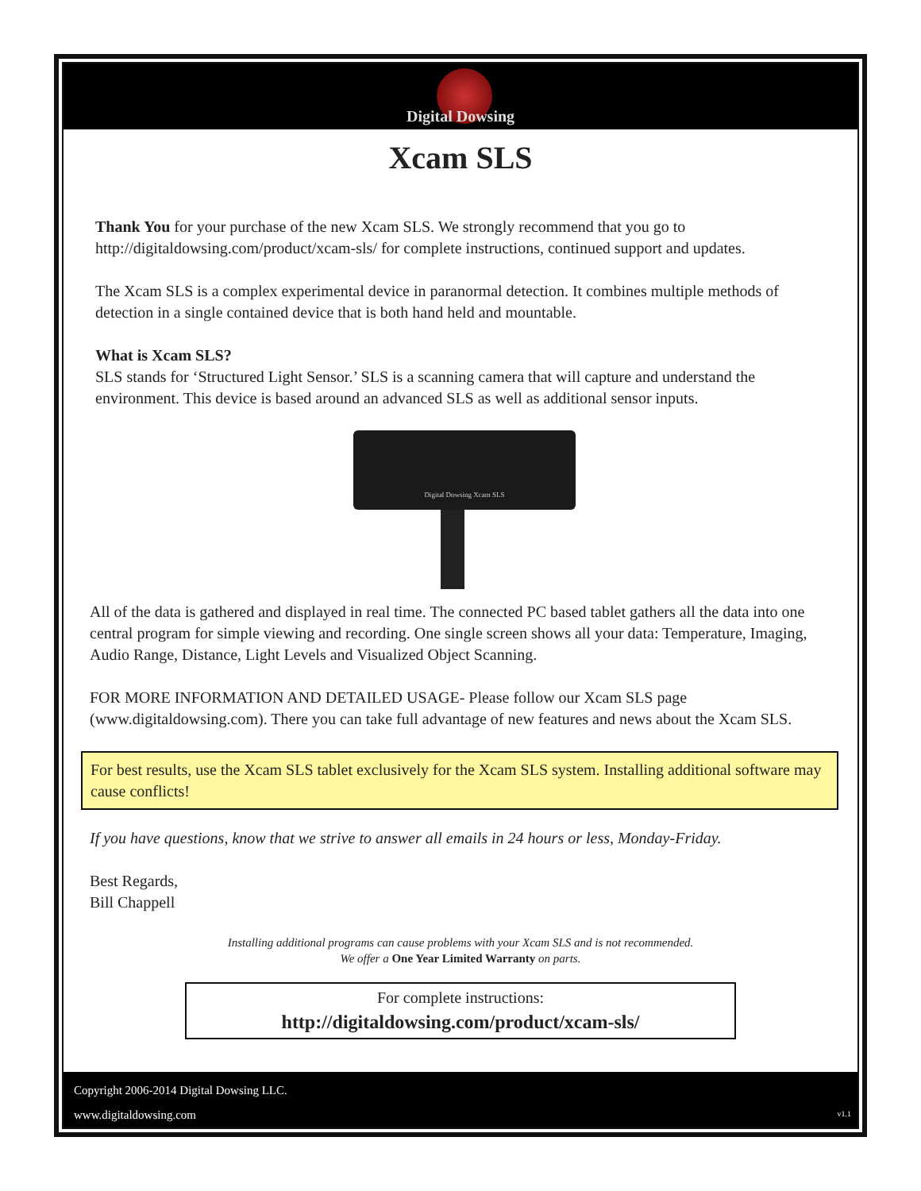Digital Dowsing
Xcam SLS
Thank You for your purchase of the new Xcam SLS. We strongly recommend that you go to http://digitaldowsing.com/product/xcam-sls/ for complete instructions, continued support and updates.
The Xcam SLS is a complex experimental device in paranormal detection. It combines multiple methods of detection in a single contained device that is both hand held and mountable.
What is Xcam SLS?
SLS stands for ‘Structured Light Sensor.’ SLS is a scanning camera that will capture and understand the environment. This device is based around an advanced SLS as well as additional sensor inputs.
Digital Dowsing Xcam SLS
All of the data is gathered and displayed in real time. The connected PC based tablet gathers all the data into one central program for simple viewing and recording. One single screen shows all your data: Temperature, Imaging, Audio Range, Distance, Light Levels and Visualized Object Scanning.
FOR MORE INFORMATION AND DETAILED USAGE- Please follow our Xcam SLS page (www.digitaldowsing.com). There you can take full advantage of new features and news about the Xcam SLS.
For best results, use the Xcam SLS tablet exclusively for the Xcam SLS system. Installing additional software may cause conflicts!
If you have questions, know that we strive to answer all emails in 24 hours or less, Monday-Friday.
Best Regards,
Bill Chappell
Installing additional programs can cause problems with your Xcam SLS and is not recommended.
We offer a One Year Limited Warranty on parts.
For complete instructions:
http://digitaldowsing.com/product/xcam-sls/
Copyright 2006-2014 Digital Dowsing LLC.
www.digitaldowsing.com
v1.1